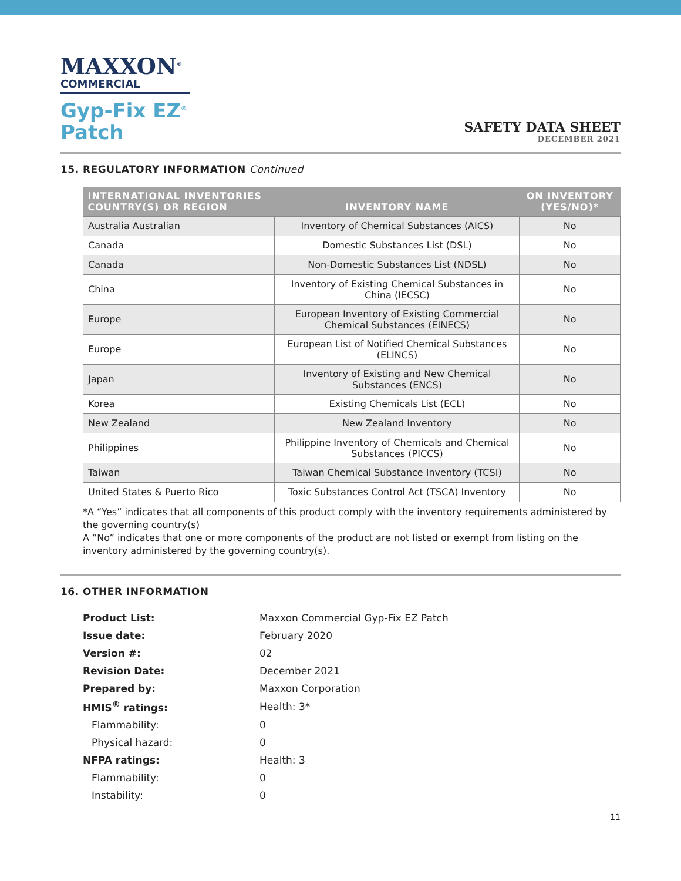MAXXON<sup>®</sup>
COMMERCIAL
Gyp-Fix EZ<sup>®</sup>
Patch
SAFETY DATA SHEET
DECEMBER 2021
15. REGULATORY INFORMATION Continued
| INTERNATIONAL INVENTORIES COUNTRY(S) OR REGION | INVENTORY NAME | ON INVENTORY (YES/NO)* |
| --- | --- | --- |
| Australia Australian | Inventory of Chemical Substances (AICS) | No |
| Canada | Domestic Substances List (DSL) | No |
| Canada | Non-Domestic Substances List (NDSL) | No |
| China | Inventory of Existing Chemical Substances in China (IECSC) | No |
| Europe | European Inventory of Existing Commercial Chemical Substances (EINECS) | No |
| Europe | European List of Notified Chemical Substances (ELINCS) | No |
| Japan | Inventory of Existing and New Chemical Substances (ENCS) | No |
| Korea | Existing Chemicals List (ECL) | No |
| New Zealand | New Zealand Inventory | No |
| Philippines | Philippine Inventory of Chemicals and Chemical Substances (PICCS) | No |
| Taiwan | Taiwan Chemical Substance Inventory (TCSI) | No |
| United States & Puerto Rico | Toxic Substances Control Act (TSCA) Inventory | No |
*A “Yes” indicates that all components of this product comply with the inventory requirements administered by the governing country(s)
A “No” indicates that one or more components of the product are not listed or exempt from listing on the inventory administered by the governing country(s).
16. OTHER INFORMATION
| Product List: | Maxxon Commercial Gyp-Fix EZ Patch |
| Issue date: | February 2020 |
| Version #: | 02 |
| Revision Date: | December 2021 |
| Prepared by: | Maxxon Corporation |
| HMIS<sup>®</sup> ratings: | Health: 3* |
| Flammability: | 0 |
| Physical hazard: | 0 |
| NFPA ratings: | Health: 3 |
| Flammability: | 0 |
| Instability: | 0 |
11